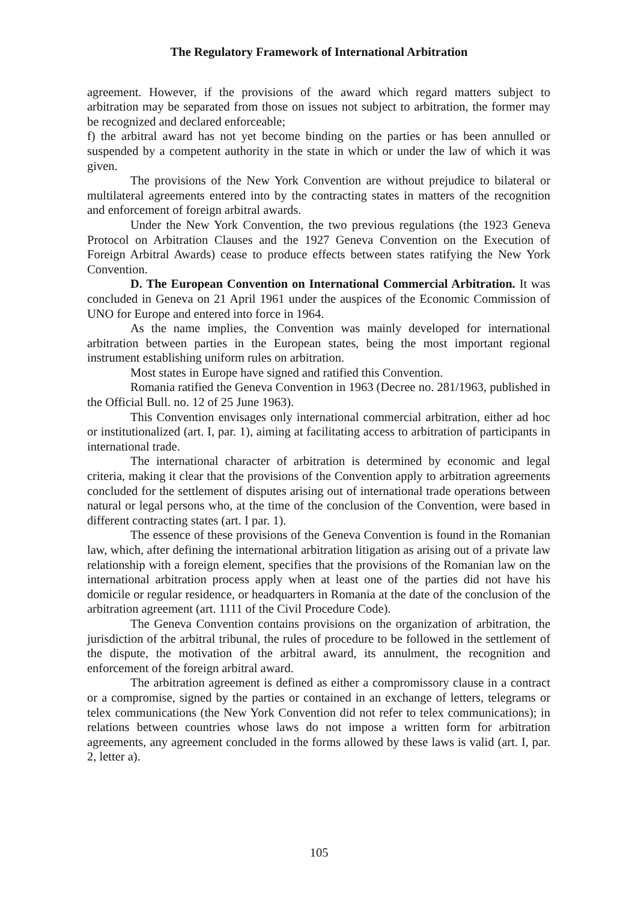The Regulatory Framework of International Arbitration
agreement. However, if the provisions of the award which regard matters subject to arbitration may be separated from those on issues not subject to arbitration, the former may be recognized and declared enforceable;
f) the arbitral award has not yet become binding on the parties or has been annulled or suspended by a competent authority in the state in which or under the law of which it was given.
The provisions of the New York Convention are without prejudice to bilateral or multilateral agreements entered into by the contracting states in matters of the recognition and enforcement of foreign arbitral awards.
Under the New York Convention, the two previous regulations (the 1923 Geneva Protocol on Arbitration Clauses and the 1927 Geneva Convention on the Execution of Foreign Arbitral Awards) cease to produce effects between states ratifying the New York Convention.
D. The European Convention on International Commercial Arbitration. It was concluded in Geneva on 21 April 1961 under the auspices of the Economic Commission of UNO for Europe and entered into force in 1964.
As the name implies, the Convention was mainly developed for international arbitration between parties in the European states, being the most important regional instrument establishing uniform rules on arbitration.
Most states in Europe have signed and ratified this Convention.
Romania ratified the Geneva Convention in 1963 (Decree no. 281/1963, published in the Official Bull. no. 12 of 25 June 1963).
This Convention envisages only international commercial arbitration, either ad hoc or institutionalized (art. I, par. 1), aiming at facilitating access to arbitration of participants in international trade.
The international character of arbitration is determined by economic and legal criteria, making it clear that the provisions of the Convention apply to arbitration agreements concluded for the settlement of disputes arising out of international trade operations between natural or legal persons who, at the time of the conclusion of the Convention, were based in different contracting states (art. I par. 1).
The essence of these provisions of the Geneva Convention is found in the Romanian law, which, after defining the international arbitration litigation as arising out of a private law relationship with a foreign element, specifies that the provisions of the Romanian law on the international arbitration process apply when at least one of the parties did not have his domicile or regular residence, or headquarters in Romania at the date of the conclusion of the arbitration agreement (art. 1111 of the Civil Procedure Code).
The Geneva Convention contains provisions on the organization of arbitration, the jurisdiction of the arbitral tribunal, the rules of procedure to be followed in the settlement of the dispute, the motivation of the arbitral award, its annulment, the recognition and enforcement of the foreign arbitral award.
The arbitration agreement is defined as either a compromissory clause in a contract or a compromise, signed by the parties or contained in an exchange of letters, telegrams or telex communications (the New York Convention did not refer to telex communications); in relations between countries whose laws do not impose a written form for arbitration agreements, any agreement concluded in the forms allowed by these laws is valid (art. I, par. 2, letter a).
105